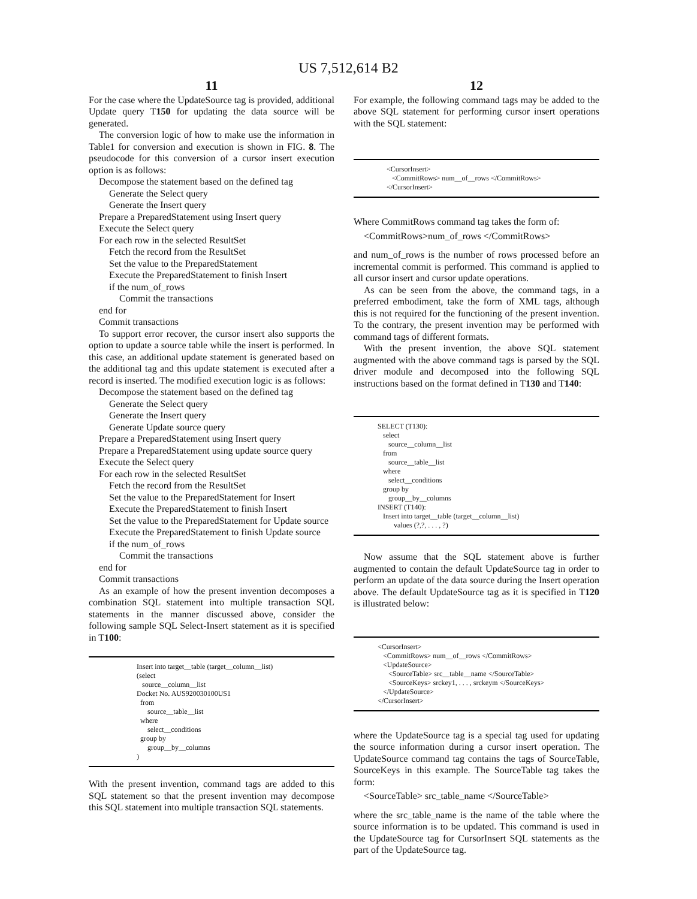US 7,512,614 B2
11
For the case where the UpdateSource tag is provided, additional Update query T150 for updating the data source will be generated.
The conversion logic of how to make use the information in Table1 for conversion and execution is shown in FIG. 8. The pseudocode for this conversion of a cursor insert execution option is as follows:
Decompose the statement based on the defined tag
Generate the Select query
Generate the Insert query
Prepare a PreparedStatement using Insert query
Execute the Select query
For each row in the selected ResultSet
Fetch the record from the ResultSet
Set the value to the PreparedStatement
Execute the PreparedStatement to finish Insert
if the num_of_rows
Commit the transactions
end for
Commit transactions
To support error recover, the cursor insert also supports the option to update a source table while the insert is performed. In this case, an additional update statement is generated based on the additional tag and this update statement is executed after a record is inserted. The modified execution logic is as follows:
Decompose the statement based on the defined tag
Generate the Select query
Generate the Insert query
Generate Update source query
Prepare a PreparedStatement using Insert query
Prepare a PreparedStatement using update source query
Execute the Select query
For each row in the selected ResultSet
Fetch the record from the ResultSet
Set the value to the PreparedStatement for Insert
Execute the PreparedStatement to finish Insert
Set the value to the PreparedStatement for Update source
Execute the PreparedStatement to finish Update source
if the num_of_rows
Commit the transactions
end for
Commit transactions
As an example of how the present invention decomposes a combination SQL statement into multiple transaction SQL statements in the manner discussed above, consider the following sample SQL Select-Insert statement as it is specified in T100:
Insert into target__table (target__column__list)
(select
source__column__list
Docket No. AUS920030100US1
from
source__table__list
where
select__conditions
group by
group__by__columns
)
With the present invention, command tags are added to this SQL statement so that the present invention may decompose this SQL statement into multiple transaction SQL statements.
12
For example, the following command tags may be added to the above SQL statement for performing cursor insert operations with the SQL statement:
<CursorInsert>
<CommitRows> num__of__rows </CommitRows>
</CursorInsert>
Where CommitRows command tag takes the form of:
<CommitRows>num_of_rows </CommitRows>
and num_of_rows is the number of rows processed before an incremental commit is performed. This command is applied to all cursor insert and cursor update operations.
As can be seen from the above, the command tags, in a preferred embodiment, take the form of XML tags, although this is not required for the functioning of the present invention. To the contrary, the present invention may be performed with command tags of different formats.
With the present invention, the above SQL statement augmented with the above command tags is parsed by the SQL driver module and decomposed into the following SQL instructions based on the format defined in T130 and T140:
SELECT (T130):
select
source__column__list
from
source__table__list
where
select__conditions
group by
group__by__columns
INSERT (T140):
Insert into target__table (target__column__list)
values (?,?, . . . , ?)
Now assume that the SQL statement above is further augmented to contain the default UpdateSource tag in order to perform an update of the data source during the Insert operation above. The default UpdateSource tag as it is specified in T120 is illustrated below:
<CursorInsert>
<CommitRows> num__of__rows </CommitRows>
<UpdateSource>
<SourceTable> src__table__name </SourceTable>
<SourceKeys> srckey1, . . . , srckeym </SourceKeys>
</UpdateSource>
</CursorInsert>
where the UpdateSource tag is a special tag used for updating the source information during a cursor insert operation. The UpdateSource command tag contains the tags of SourceTable, SourceKeys in this example. The SourceTable tag takes the form:
<SourceTable> src_table_name </SourceTable>
where the src_table_name is the name of the table where the source information is to be updated. This command is used in the UpdateSource tag for CursorInsert SQL statements as the part of the UpdateSource tag.